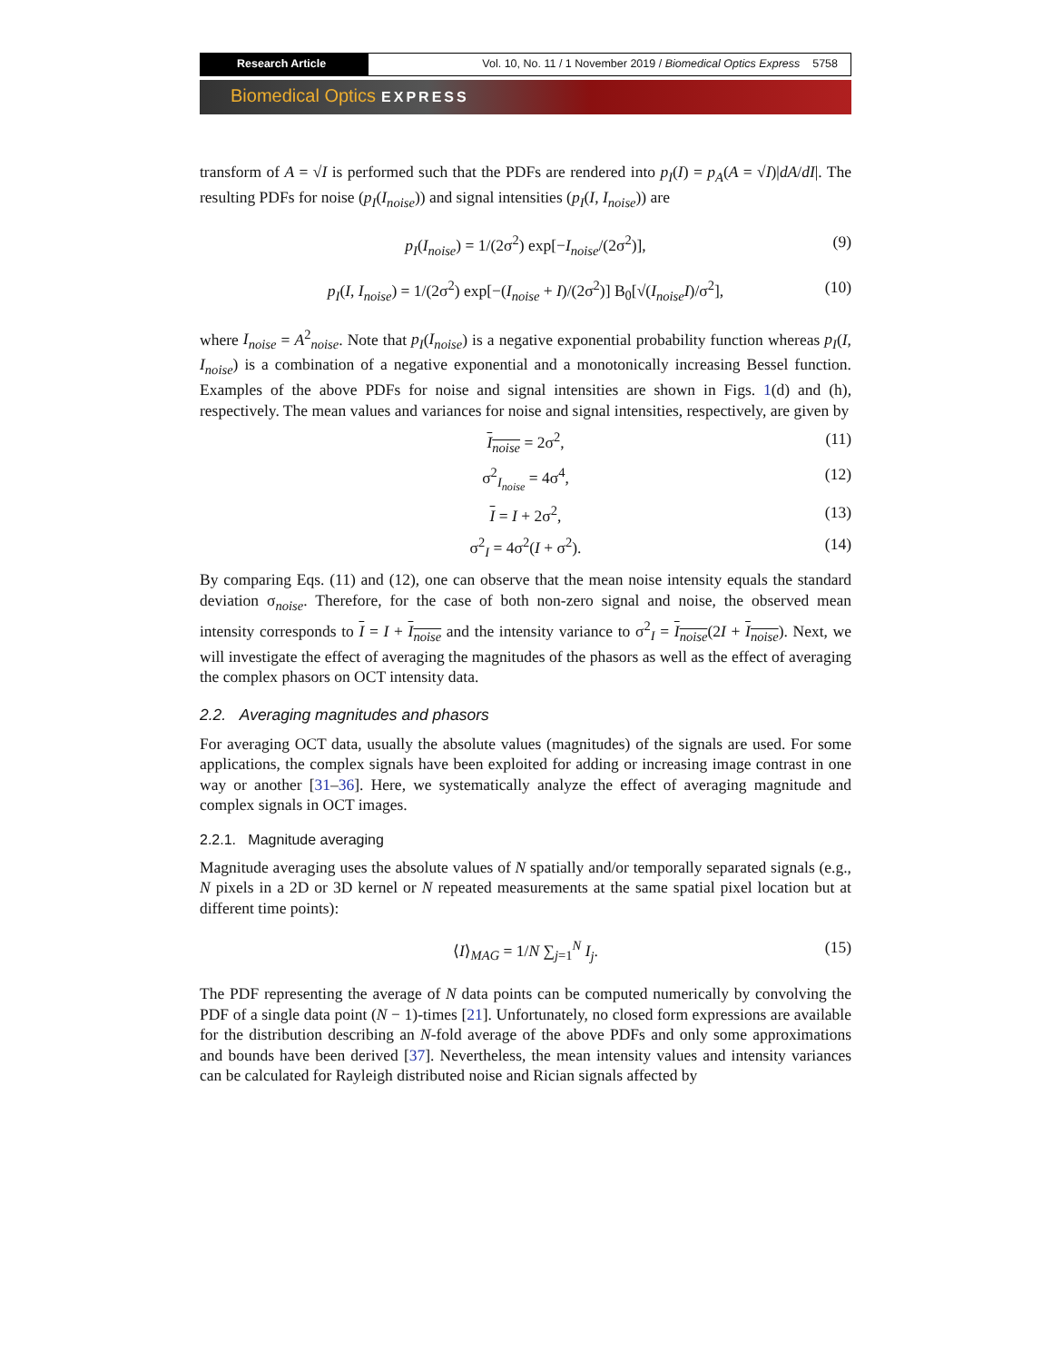Research Article Vol. 10, No. 11 / 1 November 2019 / Biomedical Optics Express 5758
Biomedical Optics EXPRESS
transform of A = √I is performed such that the PDFs are rendered into p<sub>I</sub>(I) = p<sub>A</sub>(A = √I)|dA/dI|. The resulting PDFs for noise (p<sub>I</sub>(I<sub>noise</sub>)) and signal intensities (p<sub>I</sub>(I, I<sub>noise</sub>)) are
p<sub>I</sub>(I<sub>noise</sub>) = 1/(2σ<sup>2</sup>) exp[−I<sub>noise</sub>/(2σ<sup>2</sup>)], (9)
p<sub>I</sub>(I, I<sub>noise</sub>) = 1/(2σ<sup>2</sup>) exp[−(I<sub>noise</sub> + I)/(2σ<sup>2</sup>)] B<sub>0</sub>[√(I<sub>noise</sub>I)/σ<sup>2</sup>], (10)
where I<sub>noise</sub> = A<sup>2</sup><sub>noise</sub>. Note that p<sub>I</sub>(I<sub>noise</sub>) is a negative exponential probability function whereas p<sub>I</sub>(I, I<sub>noise</sub>) is a combination of a negative exponential and a monotonically increasing Bessel function. Examples of the above PDFs for noise and signal intensities are shown in Figs. 1(d) and (h), respectively. The mean values and variances for noise and signal intensities, respectively, are given by
I<sub>noise</sub> = 2σ<sup>2</sup>, (11)
σ<sup>2</sup><sub>I<sub>noise</sub></sub> = 4σ<sup>4</sup>, (12)
I = I + 2σ<sup>2</sup>, (13)
σ<sup>2</sup><sub>I</sub> = 4σ<sup>2</sup>(I + σ<sup>2</sup>). (14)
By comparing Eqs. (11) and (12), one can observe that the mean noise intensity equals the standard deviation σ<sub>noise</sub>. Therefore, for the case of both non-zero signal and noise, the observed mean intensity corresponds to I = I + I<sub>noise</sub> and the intensity variance to σ<sup>2</sup><sub>I</sub> = I<sub>noise</sub>(2I + I<sub>noise</sub>). Next, we will investigate the effect of averaging the magnitudes of the phasors as well as the effect of averaging the complex phasors on OCT intensity data.
2.2. Averaging magnitudes and phasors
For averaging OCT data, usually the absolute values (magnitudes) of the signals are used. For some applications, the complex signals have been exploited for adding or increasing image contrast in one way or another [31–36]. Here, we systematically analyze the effect of averaging magnitude and complex signals in OCT images.
2.2.1. Magnitude averaging
Magnitude averaging uses the absolute values of N spatially and/or temporally separated signals (e.g., N pixels in a 2D or 3D kernel or N repeated measurements at the same spatial pixel location but at different time points):
⟨I⟩<sub>MAG</sub> = 1/N ∑<sub>j=1</sub><sup>N</sup> I<sub>j</sub>. (15)
The PDF representing the average of N data points can be computed numerically by convolving the PDF of a single data point (N − 1)-times [21]. Unfortunately, no closed form expressions are available for the distribution describing an N-fold average of the above PDFs and only some approximations and bounds have been derived [37]. Nevertheless, the mean intensity values and intensity variances can be calculated for Rayleigh distributed noise and Rician signals affected by